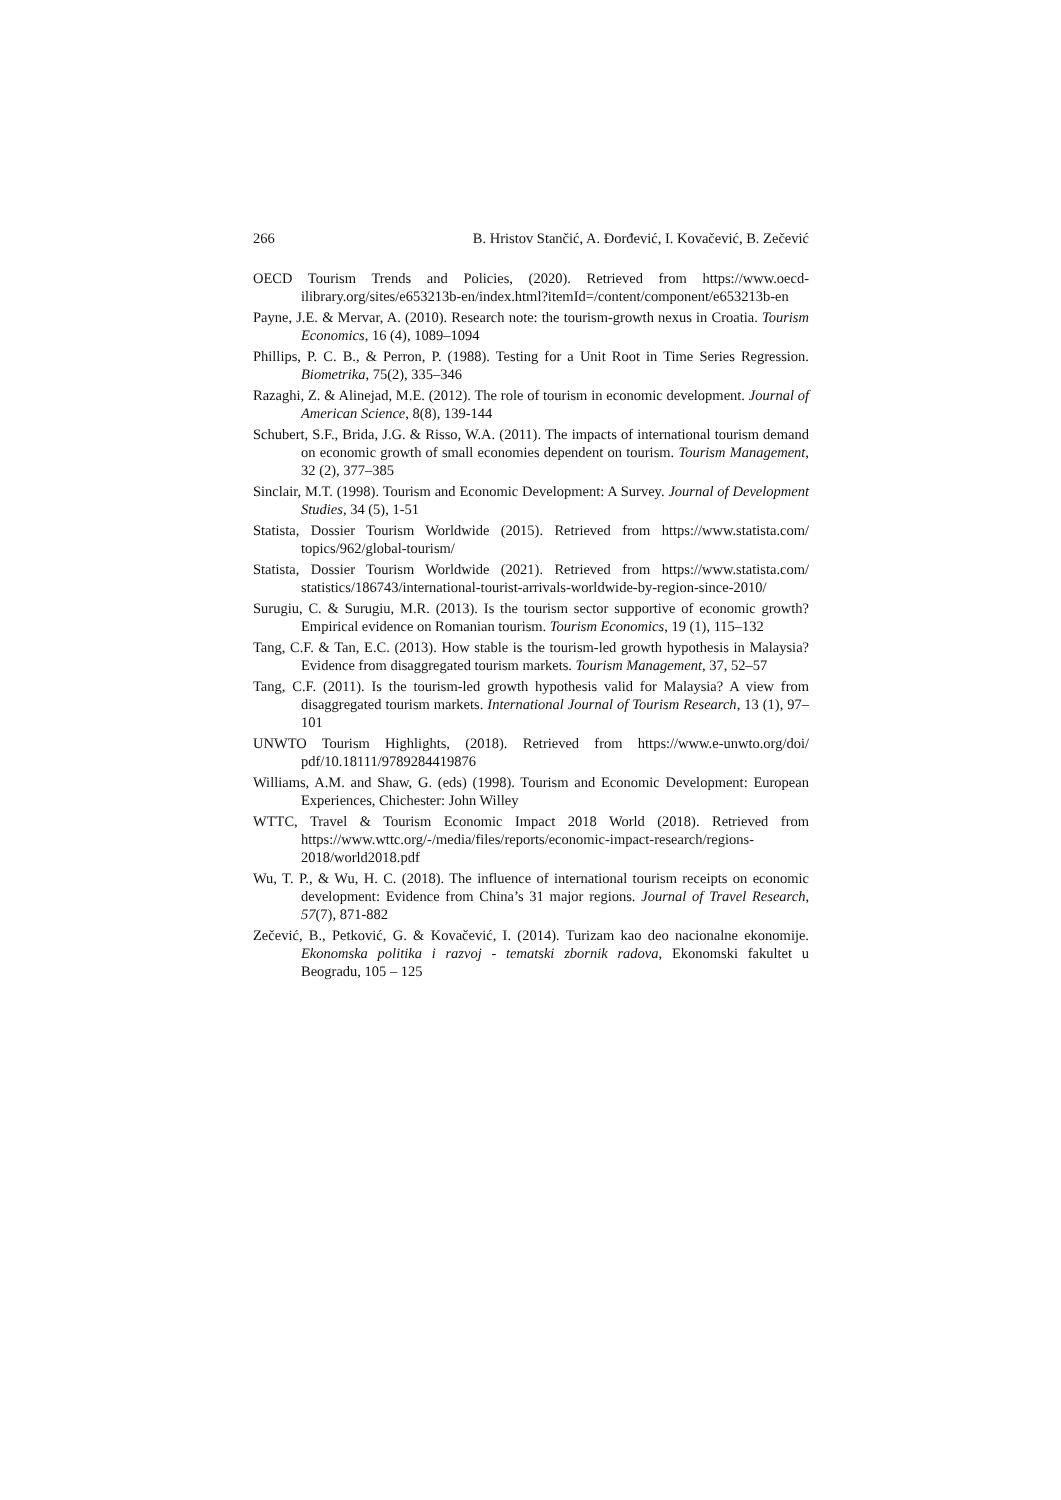266 B. Hristov Stančić, A. Đorđević, I. Kovačević, B. Zečević
OECD Tourism Trends and Policies, (2020). Retrieved from https://www.oecd-ilibrary.org/sites/e653213b-en/index.html?itemId=/content/component/e653213b-en
Payne, J.E. & Mervar, A. (2010). Research note: the tourism-growth nexus in Croatia. Tourism Economics, 16 (4), 1089–1094
Phillips, P. C. B., & Perron, P. (1988). Testing for a Unit Root in Time Series Regression. Biometrika, 75(2), 335–346
Razaghi, Z. & Alinejad, M.E. (2012). The role of tourism in economic development. Journal of American Science, 8(8), 139-144
Schubert, S.F., Brida, J.G. & Risso, W.A. (2011). The impacts of international tourism demand on economic growth of small economies dependent on tourism. Tourism Management, 32 (2), 377–385
Sinclair, M.T. (1998). Tourism and Economic Development: A Survey. Journal of Development Studies, 34 (5), 1-51
Statista, Dossier Tourism Worldwide (2015). Retrieved from https://www.statista.com/ topics/962/global-tourism/
Statista, Dossier Tourism Worldwide (2021). Retrieved from https://www.statista.com/ statistics/186743/international-tourist-arrivals-worldwide-by-region-since-2010/
Surugiu, C. & Surugiu, M.R. (2013). Is the tourism sector supportive of economic growth? Empirical evidence on Romanian tourism. Tourism Economics, 19 (1), 115–132
Tang, C.F. & Tan, E.C. (2013). How stable is the tourism-led growth hypothesis in Malaysia? Evidence from disaggregated tourism markets. Tourism Management, 37, 52–57
Tang, C.F. (2011). Is the tourism-led growth hypothesis valid for Malaysia? A view from disaggregated tourism markets. International Journal of Tourism Research, 13 (1), 97–101
UNWTO Tourism Highlights, (2018). Retrieved from https://www.e-unwto.org/doi/ pdf/10.18111/9789284419876
Williams, A.M. and Shaw, G. (eds) (1998). Tourism and Economic Development: European Experiences, Chichester: John Willey
WTTC, Travel & Tourism Economic Impact 2018 World (2018). Retrieved from https://www.wttc.org/-/media/files/reports/economic-impact-research/regions-2018/world2018.pdf
Wu, T. P., & Wu, H. C. (2018). The influence of international tourism receipts on economic development: Evidence from China’s 31 major regions. Journal of Travel Research, 57(7), 871-882
Zečević, B., Petković, G. & Kovačević, I. (2014). Turizam kao deo nacionalne ekonomije. Ekonomska politika i razvoj - tematski zbornik radova, Ekonomski fakultet u Beogradu, 105 – 125